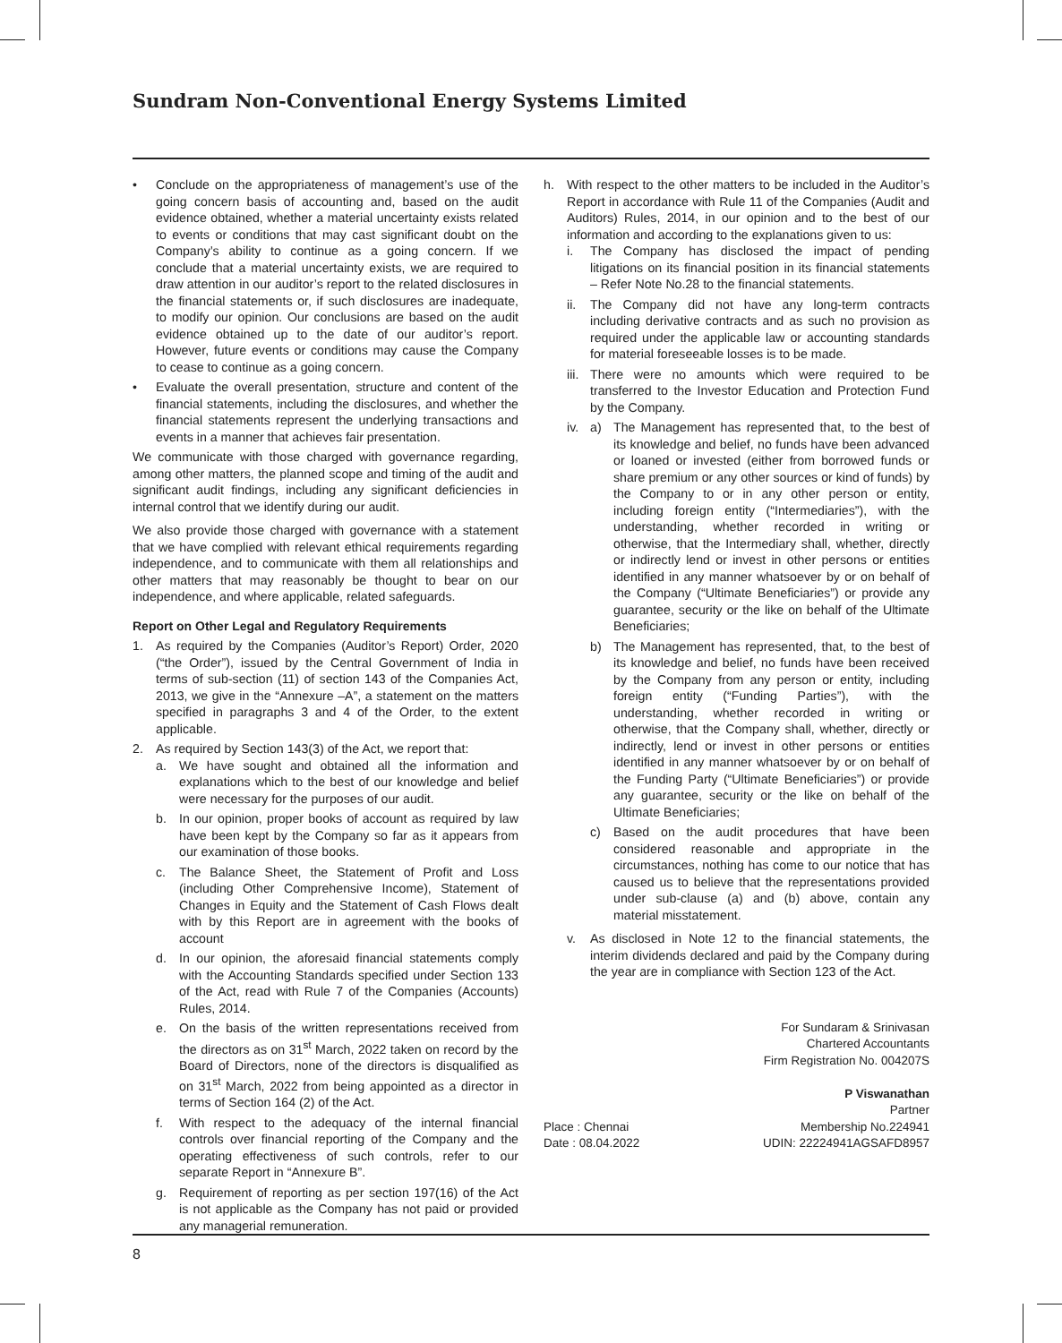Sundram Non-Conventional Energy Systems Limited
• Conclude on the appropriateness of management’s use of the going concern basis of accounting and, based on the audit evidence obtained, whether a material uncertainty exists related to events or conditions that may cast significant doubt on the Company’s ability to continue as a going concern. If we conclude that a material uncertainty exists, we are required to draw attention in our auditor’s report to the related disclosures in the financial statements or, if such disclosures are inadequate, to modify our opinion. Our conclusions are based on the audit evidence obtained up to the date of our auditor’s report. However, future events or conditions may cause the Company to cease to continue as a going concern.
• Evaluate the overall presentation, structure and content of the financial statements, including the disclosures, and whether the financial statements represent the underlying transactions and events in a manner that achieves fair presentation.
We communicate with those charged with governance regarding, among other matters, the planned scope and timing of the audit and significant audit findings, including any significant deficiencies in internal control that we identify during our audit.
We also provide those charged with governance with a statement that we have complied with relevant ethical requirements regarding independence, and to communicate with them all relationships and other matters that may reasonably be thought to bear on our independence, and where applicable, related safeguards.
Report on Other Legal and Regulatory Requirements
1. As required by the Companies (Auditor’s Report) Order, 2020 (“the Order”), issued by the Central Government of India in terms of sub-section (11) of section 143 of the Companies Act, 2013, we give in the “Annexure –A”, a statement on the matters specified in paragraphs 3 and 4 of the Order, to the extent applicable.
2. As required by Section 143(3) of the Act, we report that:
a. We have sought and obtained all the information and explanations which to the best of our knowledge and belief were necessary for the purposes of our audit.
b. In our opinion, proper books of account as required by law have been kept by the Company so far as it appears from our examination of those books.
c. The Balance Sheet, the Statement of Profit and Loss (including Other Comprehensive Income), Statement of Changes in Equity and the Statement of Cash Flows dealt with by this Report are in agreement with the books of account
d. In our opinion, the aforesaid financial statements comply with the Accounting Standards specified under Section 133 of the Act, read with Rule 7 of the Companies (Accounts) Rules, 2014.
e. On the basis of the written representations received from the directors as on 31<sup>st</sup> March, 2022 taken on record by the Board of Directors, none of the directors is disqualified as on 31<sup>st</sup> March, 2022 from being appointed as a director in terms of Section 164 (2) of the Act.
f. With respect to the adequacy of the internal financial controls over financial reporting of the Company and the operating effectiveness of such controls, refer to our separate Report in “Annexure B”.
g. Requirement of reporting as per section 197(16) of the Act is not applicable as the Company has not paid or provided any managerial remuneration.
h. With respect to the other matters to be included in the Auditor’s Report in accordance with Rule 11 of the Companies (Audit and Auditors) Rules, 2014, in our opinion and to the best of our information and according to the explanations given to us:
i. The Company has disclosed the impact of pending litigations on its financial position in its financial statements – Refer Note No.28 to the financial statements.
ii. The Company did not have any long-term contracts including derivative contracts and as such no provision as required under the applicable law or accounting standards for material foreseeable losses is to be made.
iii. There were no amounts which were required to be transferred to the Investor Education and Protection Fund by the Company.
iv. a) The Management has represented that, to the best of its knowledge and belief, no funds have been advanced or loaned or invested (either from borrowed funds or share premium or any other sources or kind of funds) by the Company to or in any other person or entity, including foreign entity (“Intermediaries”), with the understanding, whether recorded in writing or otherwise, that the Intermediary shall, whether, directly or indirectly lend or invest in other persons or entities identified in any manner whatsoever by or on behalf of the Company (“Ultimate Beneficiaries”) or provide any guarantee, security or the like on behalf of the Ultimate Beneficiaries;
b) The Management has represented, that, to the best of its knowledge and belief, no funds have been received by the Company from any person or entity, including foreign entity (“Funding Parties”), with the understanding, whether recorded in writing or otherwise, that the Company shall, whether, directly or indirectly, lend or invest in other persons or entities identified in any manner whatsoever by or on behalf of the Funding Party (“Ultimate Beneficiaries”) or provide any guarantee, security or the like on behalf of the Ultimate Beneficiaries;
c) Based on the audit procedures that have been considered reasonable and appropriate in the circumstances, nothing has come to our notice that has caused us to believe that the representations provided under sub-clause (a) and (b) above, contain any material misstatement.
v. As disclosed in Note 12 to the financial statements, the interim dividends declared and paid by the Company during the year are in compliance with Section 123 of the Act.
Place : Chennai
Date : 08.04.2022
For Sundaram & Srinivasan
Chartered Accountants
Firm Registration No. 004207S
P Viswanathan
Partner
Membership No.224941
UDIN: 22224941AGSAFD8957
8